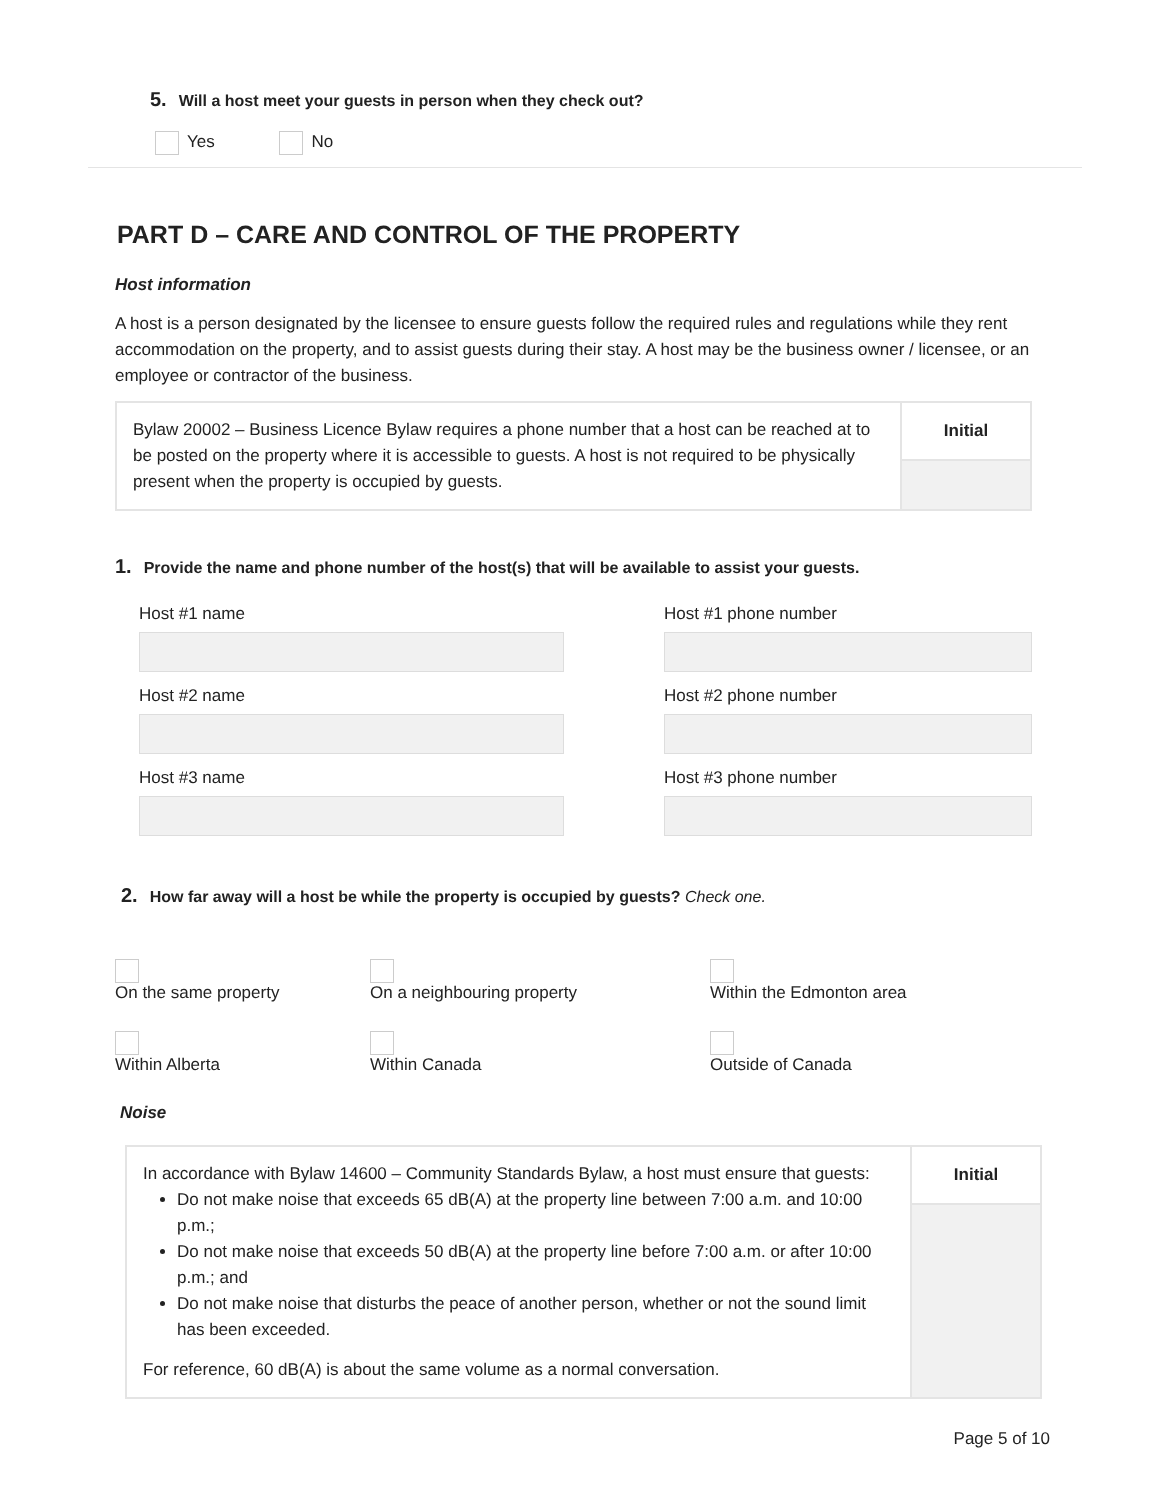5. Will a host meet your guests in person when they check out?
Yes No
PART D – CARE AND CONTROL OF THE PROPERTY
Host information
A host is a person designated by the licensee to ensure guests follow the required rules and regulations while they rent accommodation on the property, and to assist guests during their stay. A host may be the business owner / licensee, or an employee or contractor of the business.
Bylaw 20002 – Business Licence Bylaw requires a phone number that a host can be reached at to be posted on the property where it is accessible to guests. A host is not required to be physically present when the property is occupied by guests.
Initial
1. Provide the name and phone number of the host(s) that will be available to assist your guests.
Host #1 name
Host #2 name
Host #3 name
Host #1 phone number
Host #2 phone number
Host #3 phone number
2. How far away will a host be while the property is occupied by guests? Check one.
On the same property On a neighbouring property Within the Edmonton area
Within Alberta Within Canada Outside of Canada
Noise
In accordance with Bylaw 14600 – Community Standards Bylaw, a host must ensure that guests:
Do not make noise that exceeds 65 dB(A) at the property line between 7:00 a.m. and 10:00 p.m.;
Do not make noise that exceeds 50 dB(A) at the property line before 7:00 a.m. or after 10:00 p.m.; and
Do not make noise that disturbs the peace of another person, whether or not the sound limit has been exceeded.
For reference, 60 dB(A) is about the same volume as a normal conversation.
Initial
Page 5 of 10